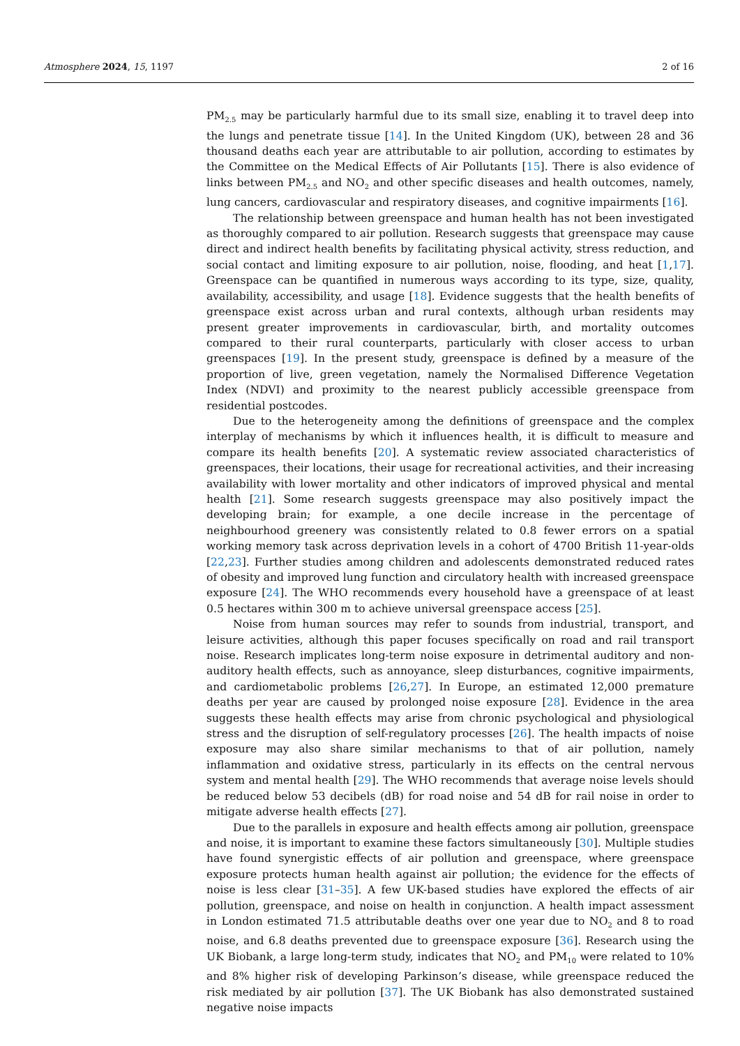Atmosphere 2024, 15, 1197 2 of 16
PM<sub>2.5</sub> may be particularly harmful due to its small size, enabling it to travel deep into the lungs and penetrate tissue [14]. In the United Kingdom (UK), between 28 and 36 thousand deaths each year are attributable to air pollution, according to estimates by the Committee on the Medical Effects of Air Pollutants [15]. There is also evidence of links between PM<sub>2.5</sub> and NO<sub>2</sub> and other specific diseases and health outcomes, namely, lung cancers, cardiovascular and respiratory diseases, and cognitive impairments [16].
The relationship between greenspace and human health has not been investigated as thoroughly compared to air pollution. Research suggests that greenspace may cause direct and indirect health benefits by facilitating physical activity, stress reduction, and social contact and limiting exposure to air pollution, noise, flooding, and heat [1,17]. Greenspace can be quantified in numerous ways according to its type, size, quality, availability, accessibility, and usage [18]. Evidence suggests that the health benefits of greenspace exist across urban and rural contexts, although urban residents may present greater improvements in cardiovascular, birth, and mortality outcomes compared to their rural counterparts, particularly with closer access to urban greenspaces [19]. In the present study, greenspace is defined by a measure of the proportion of live, green vegetation, namely the Normalised Difference Vegetation Index (NDVI) and proximity to the nearest publicly accessible greenspace from residential postcodes.
Due to the heterogeneity among the definitions of greenspace and the complex interplay of mechanisms by which it influences health, it is difficult to measure and compare its health benefits [20]. A systematic review associated characteristics of greenspaces, their locations, their usage for recreational activities, and their increasing availability with lower mortality and other indicators of improved physical and mental health [21]. Some research suggests greenspace may also positively impact the developing brain; for example, a one decile increase in the percentage of neighbourhood greenery was consistently related to 0.8 fewer errors on a spatial working memory task across deprivation levels in a cohort of 4700 British 11-year-olds [22,23]. Further studies among children and adolescents demonstrated reduced rates of obesity and improved lung function and circulatory health with increased greenspace exposure [24]. The WHO recommends every household have a greenspace of at least 0.5 hectares within 300 m to achieve universal greenspace access [25].
Noise from human sources may refer to sounds from industrial, transport, and leisure activities, although this paper focuses specifically on road and rail transport noise. Research implicates long-term noise exposure in detrimental auditory and non-auditory health effects, such as annoyance, sleep disturbances, cognitive impairments, and cardiometabolic problems [26,27]. In Europe, an estimated 12,000 premature deaths per year are caused by prolonged noise exposure [28]. Evidence in the area suggests these health effects may arise from chronic psychological and physiological stress and the disruption of self-regulatory processes [26]. The health impacts of noise exposure may also share similar mechanisms to that of air pollution, namely inflammation and oxidative stress, particularly in its effects on the central nervous system and mental health [29]. The WHO recommends that average noise levels should be reduced below 53 decibels (dB) for road noise and 54 dB for rail noise in order to mitigate adverse health effects [27].
Due to the parallels in exposure and health effects among air pollution, greenspace and noise, it is important to examine these factors simultaneously [30]. Multiple studies have found synergistic effects of air pollution and greenspace, where greenspace exposure protects human health against air pollution; the evidence for the effects of noise is less clear [31–35]. A few UK-based studies have explored the effects of air pollution, greenspace, and noise on health in conjunction. A health impact assessment in London estimated 71.5 attributable deaths over one year due to NO<sub>2</sub> and 8 to road noise, and 6.8 deaths prevented due to greenspace exposure [36]. Research using the UK Biobank, a large long-term study, indicates that NO<sub>2</sub> and PM<sub>10</sub> were related to 10% and 8% higher risk of developing Parkinson’s disease, while greenspace reduced the risk mediated by air pollution [37]. The UK Biobank has also demonstrated sustained negative noise impacts